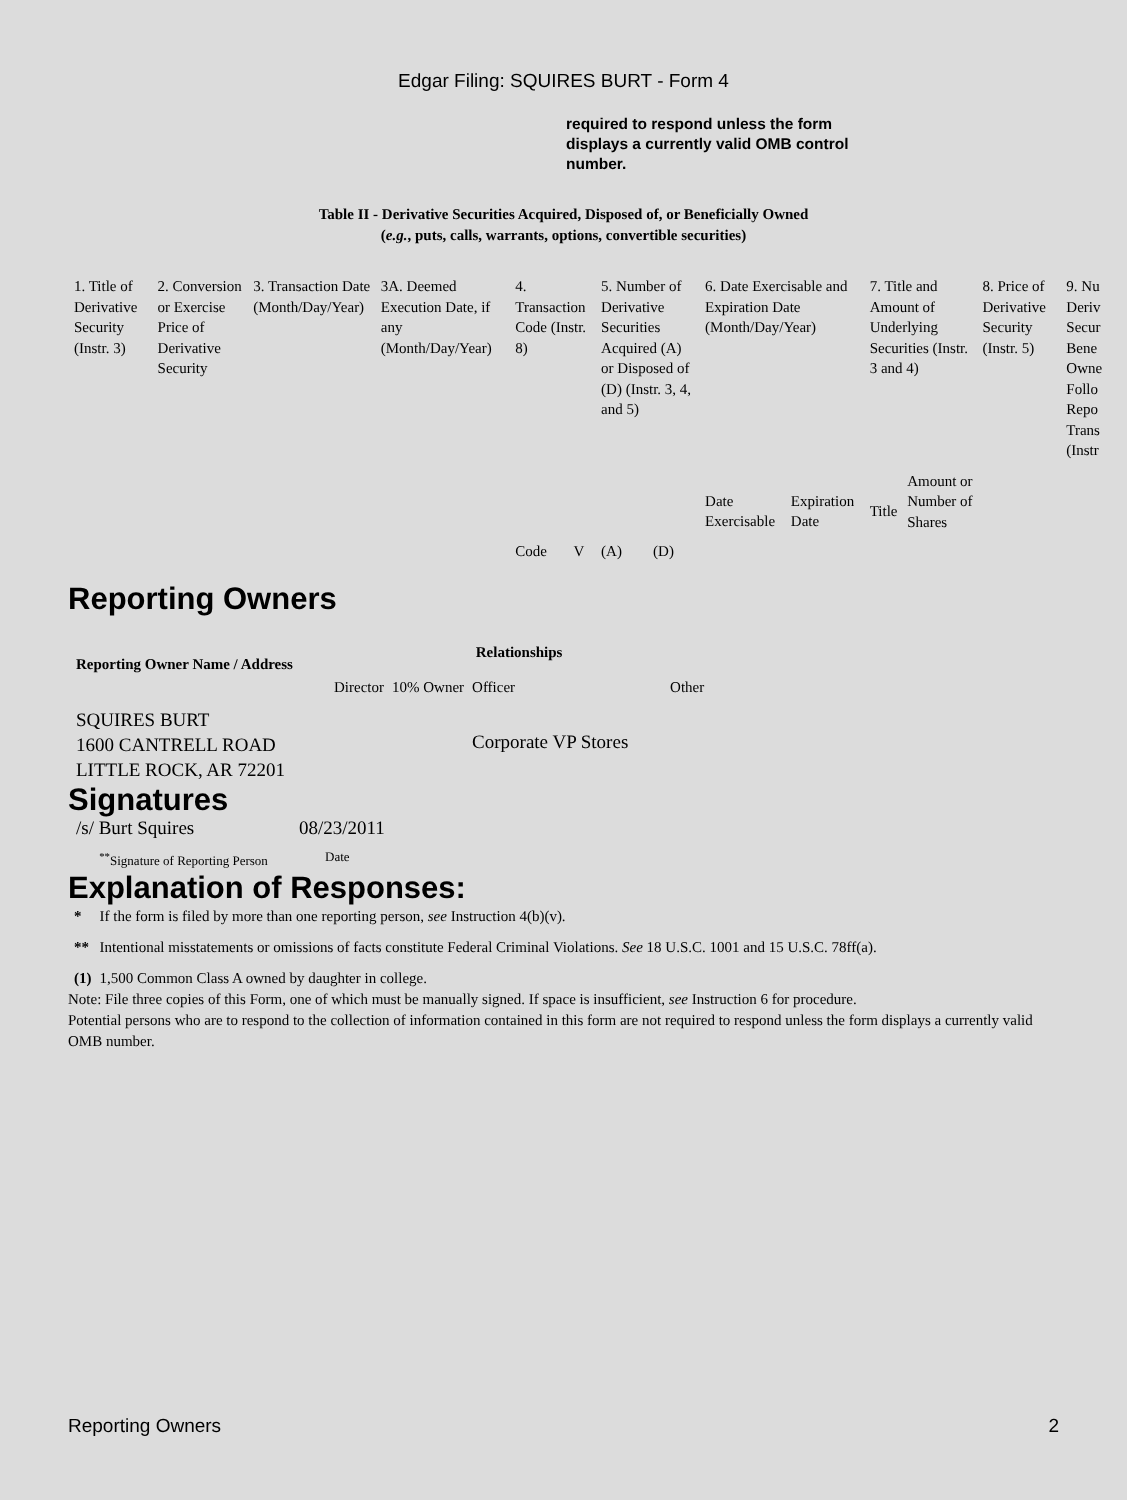Edgar Filing: SQUIRES BURT - Form 4
required to respond unless the form displays a currently valid OMB control number.
Table II - Derivative Securities Acquired, Disposed of, or Beneficially Owned
(e.g., puts, calls, warrants, options, convertible securities)
| 1. Title of Derivative Security (Instr. 3) | 2. Conversion or Exercise Price of Derivative Security | 3. Transaction Date (Month/Day/Year) | 3A. Deemed Execution Date, if any (Month/Day/Year) | 4. Transaction Code (Instr. 8) | | 5. Number of Derivative Securities Acquired (A) or Disposed of (D) (Instr. 3, 4, and 5) | | 6. Date Exercisable and Expiration Date (Month/Day/Year) | | 7. Title and Amount of Underlying Securities (Instr. 3 and 4) | | 8. Price of Derivative Security (Instr. 5) | 9. Nu Deriv Secur Bene Owne Follo Repo Trans (Instr |
| --- | --- | --- | --- | --- | --- | --- | --- | --- | --- | --- | --- | --- | --- |
| | | | | Code | V | (A) | (D) | Date Exercisable | Expiration Date | Title | Amount or Number of Shares | | |
Reporting Owners
| Reporting Owner Name / Address | Relationships | | | |
| --- | --- | --- | --- | --- |
| | Director | 10% Owner | Officer | Other |
| SQUIRES BURT 1600 CANTRELL ROAD LITTLE ROCK, AR 72201 | | | Corporate VP Stores | |
Signatures
| /s/ Burt Squires | 08/23/2011 |
| <sup>**</sup> Signature of Reporting Person | Date |
Explanation of Responses:
| * | If the form is filed by more than one reporting person, see Instruction 4(b)(v). |
| ** | Intentional misstatements or omissions of facts constitute Federal Criminal Violations. See 18 U.S.C. 1001 and 15 U.S.C. 78ff(a). |
| (1) | 1,500 Common Class A owned by daughter in college. |
Note: File three copies of this Form, one of which must be manually signed. If space is insufficient, see Instruction 6 for procedure.
Potential persons who are to respond to the collection of information contained in this form are not required to respond unless the form displays a currently valid OMB number.
Reporting Owners 2